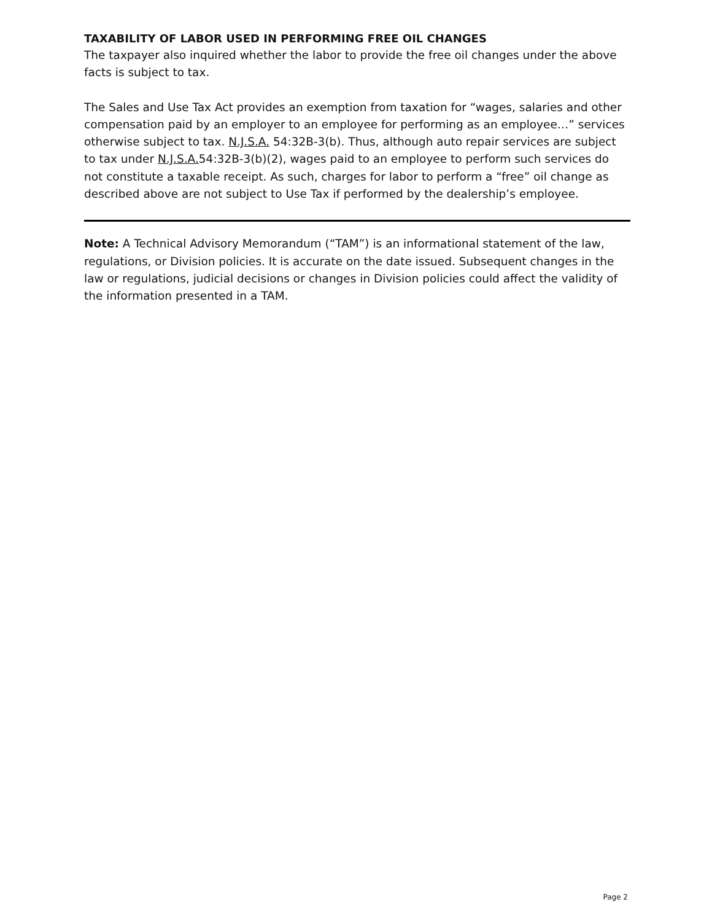TAXABILITY OF LABOR USED IN PERFORMING FREE OIL CHANGES
The taxpayer also inquired whether the labor to provide the free oil changes under the above facts is subject to tax.
The Sales and Use Tax Act provides an exemption from taxation for “wages, salaries and other compensation paid by an employer to an employee for performing as an employee…” services otherwise subject to tax. N.J.S.A. 54:32B-3(b). Thus, although auto repair services are subject to tax under N.J.S.A. 54:32B-3(b)(2), wages paid to an employee to perform such services do not constitute a taxable receipt. As such, charges for labor to perform a “free” oil change as described above are not subject to Use Tax if performed by the dealership’s employee.
Note: A Technical Advisory Memorandum (“TAM”) is an informational statement of the law, regulations, or Division policies. It is accurate on the date issued. Subsequent changes in the law or regulations, judicial decisions or changes in Division policies could affect the validity of the information presented in a TAM.
Page 2